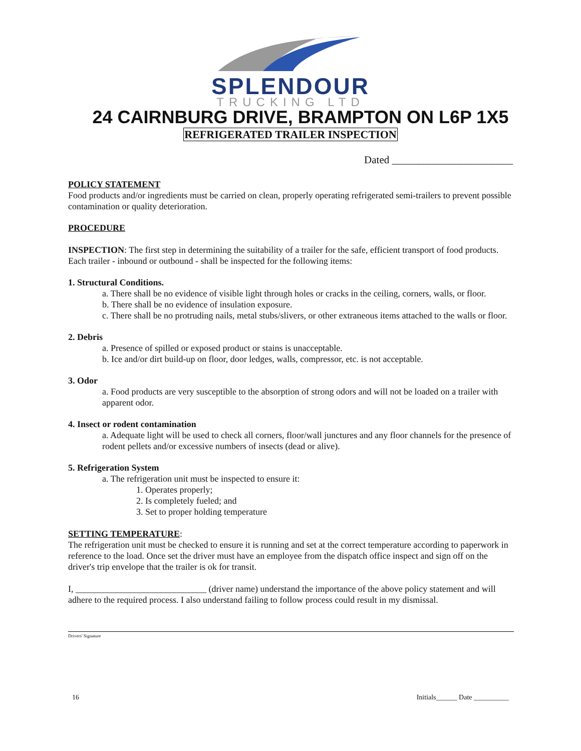SPLENDOUR
TRUCKING LTD
24 CAIRNBURG DRIVE, BRAMPTON ON L6P 1X5
REFRIGERATED TRAILER INSPECTION
Dated _______________________
POLICY STATEMENT
Food products and/or ingredients must be carried on clean, properly operating refrigerated semi-trailers to prevent possible contamination or quality deterioration.
PROCEDURE
INSPECTION: The first step in determining the suitability of a trailer for the safe, efficient transport of food products. Each trailer - inbound or outbound - shall be inspected for the following items:
1. Structural Conditions.
a. There shall be no evidence of visible light through holes or cracks in the ceiling, corners, walls, or floor.
b. There shall be no evidence of insulation exposure.
c. There shall be no protruding nails, metal stubs/slivers, or other extraneous items attached to the walls or floor.
2. Debris
a. Presence of spilled or exposed product or stains is unacceptable.
b. Ice and/or dirt build-up on floor, door ledges, walls, compressor, etc. is not acceptable.
3. Odor
a. Food products are very susceptible to the absorption of strong odors and will not be loaded on a trailer with apparent odor.
4. Insect or rodent contamination
a. Adequate light will be used to check all corners, floor/wall junctures and any floor channels for the presence of rodent pellets and/or excessive numbers of insects (dead or alive).
5. Refrigeration System
a. The refrigeration unit must be inspected to ensure it:
1. Operates properly;
2. Is completely fueled; and
3. Set to proper holding temperature
SETTING TEMPERATURE:
The refrigeration unit must be checked to ensure it is running and set at the correct temperature according to paperwork in reference to the load. Once set the driver must have an employee from the dispatch office inspect and sign off on the driver's trip envelope that the trailer is ok for transit.
I, _____________________________ (driver name) understand the importance of the above policy statement and will adhere to the required process. I also understand failing to follow process could result in my dismissal.
Drivers' Signature
16 Initials______ Date __________